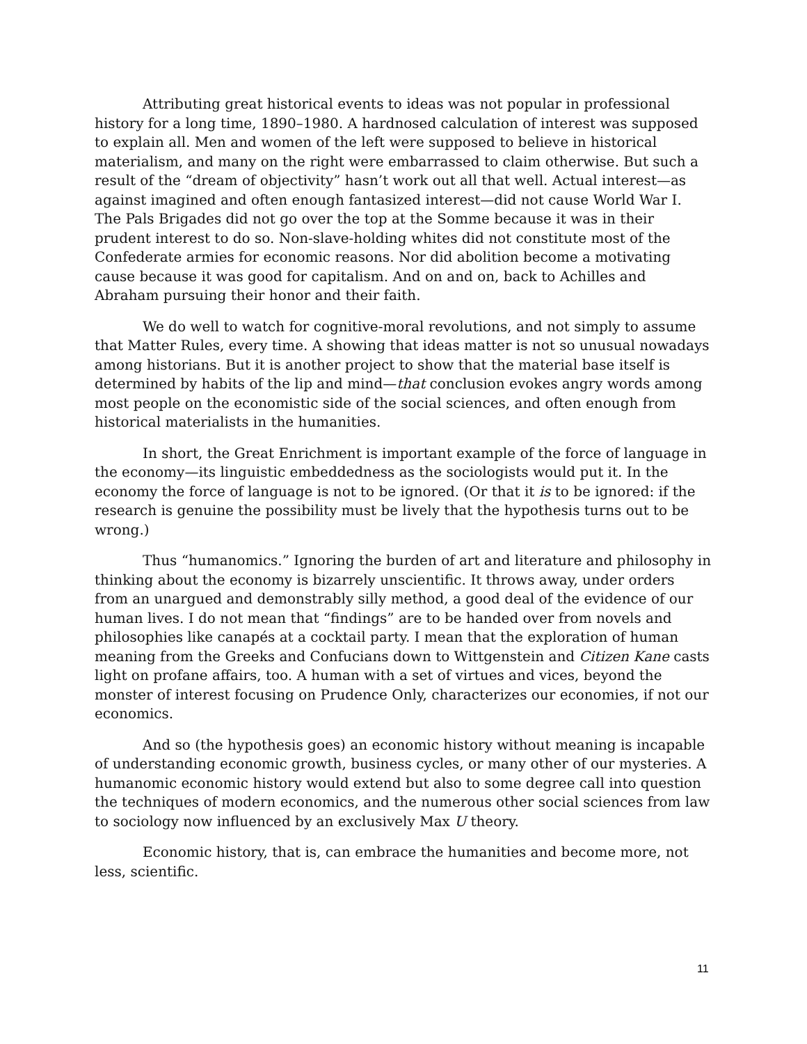Attributing great historical events to ideas was not popular in professional history for a long time, 1890–1980. A hardnosed calculation of interest was supposed to explain all. Men and women of the left were supposed to believe in historical materialism, and many on the right were embarrassed to claim otherwise. But such a result of the “dream of objectivity” hasn’t work out all that well. Actual interest—as against imagined and often enough fantasized interest—did not cause World War I. The Pals Brigades did not go over the top at the Somme because it was in their prudent interest to do so. Non-slave-holding whites did not constitute most of the Confederate armies for economic reasons. Nor did abolition become a motivating cause because it was good for capitalism. And on and on, back to Achilles and Abraham pursuing their honor and their faith.
We do well to watch for cognitive-moral revolutions, and not simply to assume that Matter Rules, every time. A showing that ideas matter is not so unusual nowadays among historians. But it is another project to show that the material base itself is determined by habits of the lip and mind—that conclusion evokes angry words among most people on the economistic side of the social sciences, and often enough from historical materialists in the humanities.
In short, the Great Enrichment is important example of the force of language in the economy—its linguistic embeddedness as the sociologists would put it. In the economy the force of language is not to be ignored. (Or that it is to be ignored: if the research is genuine the possibility must be lively that the hypothesis turns out to be wrong.)
Thus “humanomics.” Ignoring the burden of art and literature and philosophy in thinking about the economy is bizarrely unscientific. It throws away, under orders from an unargued and demonstrably silly method, a good deal of the evidence of our human lives. I do not mean that “findings” are to be handed over from novels and philosophies like canapés at a cocktail party. I mean that the exploration of human meaning from the Greeks and Confucians down to Wittgenstein and Citizen Kane casts light on profane affairs, too. A human with a set of virtues and vices, beyond the monster of interest focusing on Prudence Only, characterizes our economies, if not our economics.
And so (the hypothesis goes) an economic history without meaning is incapable of understanding economic growth, business cycles, or many other of our mysteries. A humanomic economic history would extend but also to some degree call into question the techniques of modern economics, and the numerous other social sciences from law to sociology now influenced by an exclusively Max U theory.
Economic history, that is, can embrace the humanities and become more, not less, scientific.
11